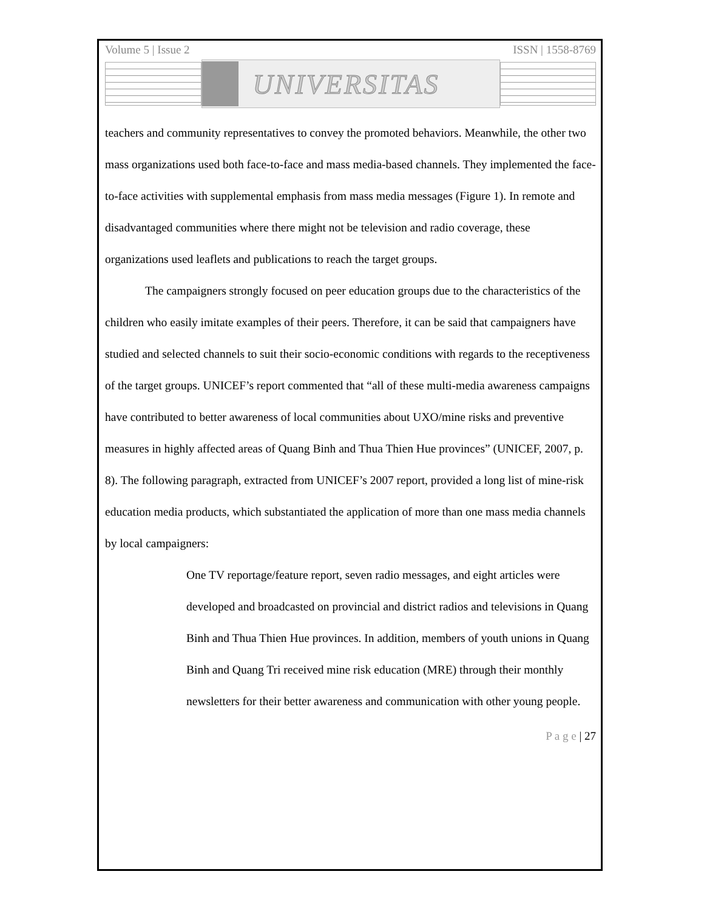Volume 5 | Issue 2 ISSN | 1558-8769
UNIVERSITAS
teachers and community representatives to convey the promoted behaviors. Meanwhile, the other two mass organizations used both face-to-face and mass media-based channels. They implemented the face-to-face activities with supplemental emphasis from mass media messages (Figure 1). In remote and disadvantaged communities where there might not be television and radio coverage, these organizations used leaflets and publications to reach the target groups.
The campaigners strongly focused on peer education groups due to the characteristics of the children who easily imitate examples of their peers. Therefore, it can be said that campaigners have studied and selected channels to suit their socio-economic conditions with regards to the receptiveness of the target groups. UNICEF’s report commented that “all of these multi-media awareness campaigns have contributed to better awareness of local communities about UXO/mine risks and preventive measures in highly affected areas of Quang Binh and Thua Thien Hue provinces” (UNICEF, 2007, p. 8). The following paragraph, extracted from UNICEF’s 2007 report, provided a long list of mine-risk education media products, which substantiated the application of more than one mass media channels by local campaigners:
One TV reportage/feature report, seven radio messages, and eight articles were developed and broadcasted on provincial and district radios and televisions in Quang Binh and Thua Thien Hue provinces. In addition, members of youth unions in Quang Binh and Quang Tri received mine risk education (MRE) through their monthly newsletters for their better awareness and communication with other young people.
P a g e | 27